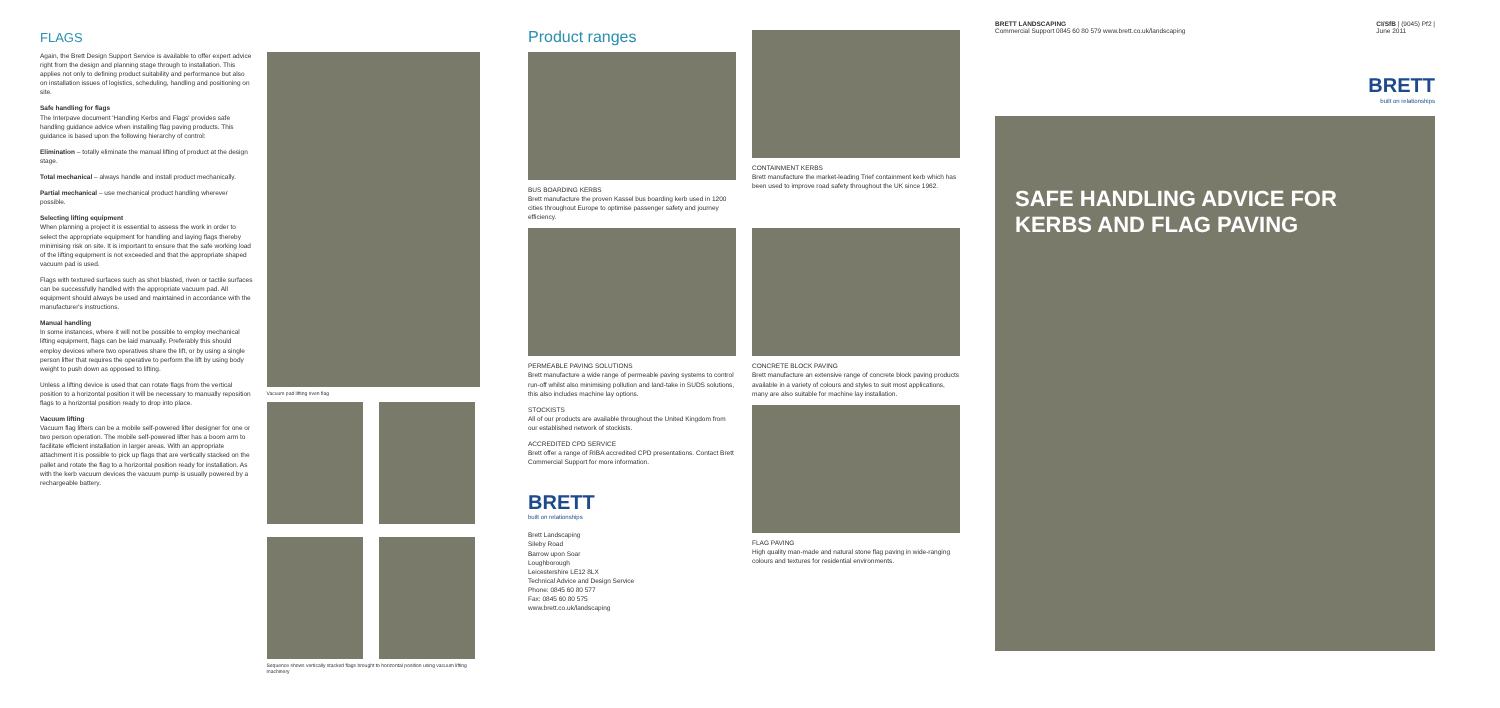FLAGS
Again, the Brett Design Support Service is available to offer expert advice right from the design and planning stage through to installation. This applies not only to defining product suitability and performance but also on installation issues of logistics, scheduling, handling and positioning on site.
Safe handling for flags
The Interpave document 'Handling Kerbs and Flags' provides safe handling guidance advice when installing flag paving products. This guidance is based upon the following hierarchy of control:
Elimination – totally eliminate the manual lifting of product at the design stage.
Total mechanical – always handle and install product mechanically.
Partial mechanical – use mechanical product handling wherever possible.
Selecting lifting equipment
When planning a project it is essential to assess the work in order to select the appropriate equipment for handling and laying flags thereby minimising risk on site. It is important to ensure that the safe working load of the lifting equipment is not exceeded and that the appropriate shaped vacuum pad is used.
Flags with textured surfaces such as shot blasted, riven or tactile surfaces can be successfully handled with the appropriate vacuum pad. All equipment should always be used and maintained in accordance with the manufacturer's instructions.
Manual handling
In some instances, where it will not be possible to employ mechanical lifting equipment, flags can be laid manually. Preferably this should employ devices where two operatives share the lift, or by using a single person lifter that requires the operative to perform the lift by using body weight to push down as opposed to lifting.
Unless a lifting device is used that can rotate flags from the vertical position to a horizontal position it will be necessary to manually reposition flags to a horizontal position ready to drop into place.
Vacuum lifting
Vacuum flag lifters can be a mobile self-powered lifter designer for one or two person operation. The mobile self-powered lifter has a boom arm to facilitate efficient installation in larger areas. With an appropriate attachment it is possible to pick up flags that are vertically stacked on the pallet and rotate the flag to a horizontal position ready for installation. As with the kerb vacuum devices the vacuum pump is usually powered by a rechargeable battery.
Vacuum pad lifting riven flag
Sequence shows vertically stacked flags brought to horizontal position using vacuum lifting machinery
Product ranges
BUS BOARDING KERBS
Brett manufacture the proven Kassel bus boarding kerb used in 1200 cities throughout Europe to optimise passenger safety and journey efficiency.
CONTAINMENT KERBS
Brett manufacture the market-leading Trief containment kerb which has been used to improve road safety throughout the UK since 1962.
PERMEABLE PAVING SOLUTIONS
Brett manufacture a wide range of permeable paving systems to control run-off whilst also minimising pollution and land-take in SUDS solutions, this also includes machine lay options.
STOCKISTS
All of our products are available throughout the United Kingdom from our established network of stockists.
ACCREDITED CPD SERVICE
Brett offer a range of RIBA accredited CPD presentations. Contact Brett Commercial Support for more information.
BRETT
built on relationships
Brett Landscaping
Sileby Road
Barrow upon Soar
Loughborough
Leicestershire LE12 8LX
Technical Advice and Design Service
Phone: 0845 60 80 577
Fax: 0845 60 80 575
www.brett.co.uk/landscaping
CONCRETE BLOCK PAVING
Brett manufacture an extensive range of concrete block paving products available in a variety of colours and styles to suit most applications, many are also suitable for machine lay installation.
FLAG PAVING
High quality man-made and natural stone flag paving in wide-ranging colours and textures for residential environments.
BRETT LANDSCAPING
Commercial Support 0845 60 80 579 www.brett.co.uk/landscaping
CI/SfB | (9045) Pf2 |
June 2011
BRETT
built on relationships
SAFE HANDLING ADVICE FOR
KERBS AND FLAG PAVING